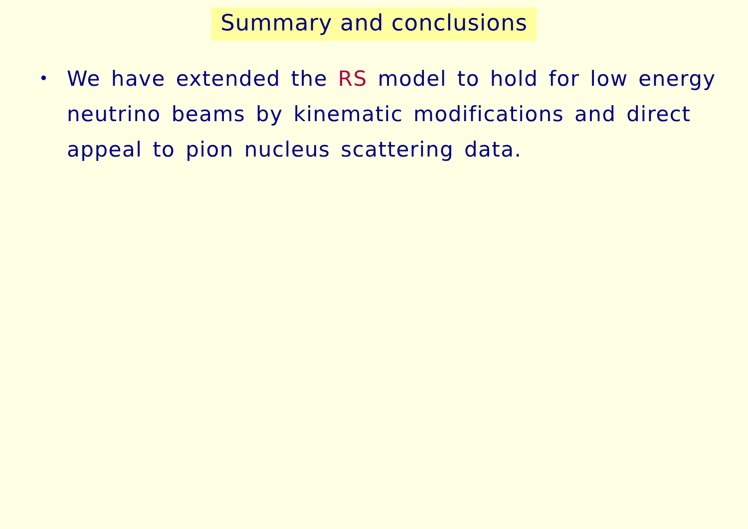Summary and conclusions
•
We have extended the RS model to hold for low energy neutrino beams by kinematic modifications and direct appeal to pion nucleus scattering data.